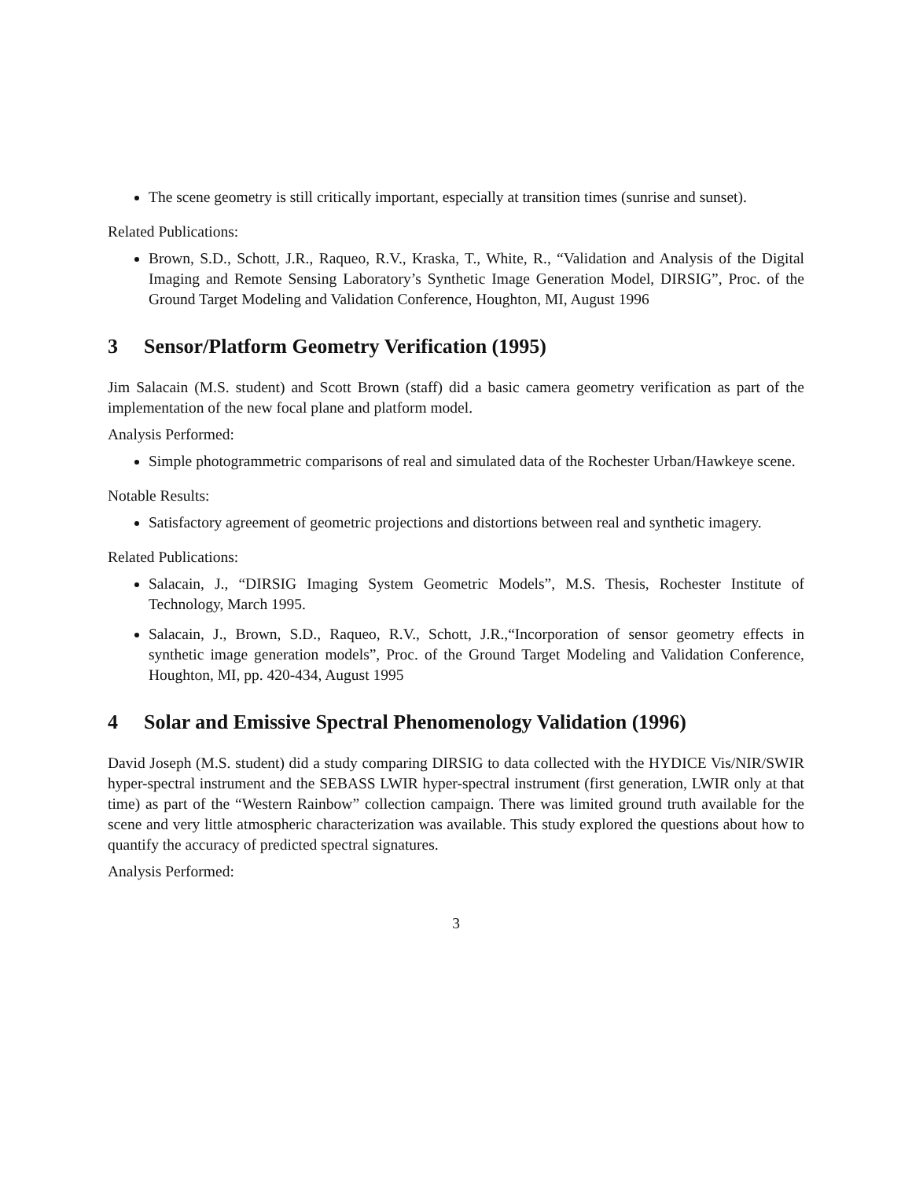The scene geometry is still critically important, especially at transition times (sunrise and sunset).
Related Publications:
Brown, S.D., Schott, J.R., Raqueo, R.V., Kraska, T., White, R., “Validation and Analysis of the Digital Imaging and Remote Sensing Laboratory’s Synthetic Image Generation Model, DIRSIG”, Proc. of the Ground Target Modeling and Validation Conference, Houghton, MI, August 1996
3 Sensor/Platform Geometry Verification (1995)
Jim Salacain (M.S. student) and Scott Brown (staff) did a basic camera geometry verification as part of the implementation of the new focal plane and platform model.
Analysis Performed:
Simple photogrammetric comparisons of real and simulated data of the Rochester Urban/Hawkeye scene.
Notable Results:
Satisfactory agreement of geometric projections and distortions between real and synthetic imagery.
Related Publications:
Salacain, J., “DIRSIG Imaging System Geometric Models”, M.S. Thesis, Rochester Institute of Technology, March 1995.
Salacain, J., Brown, S.D., Raqueo, R.V., Schott, J.R.,“Incorporation of sensor geometry effects in synthetic image generation models”, Proc. of the Ground Target Modeling and Validation Conference, Houghton, MI, pp. 420-434, August 1995
4 Solar and Emissive Spectral Phenomenology Validation (1996)
David Joseph (M.S. student) did a study comparing DIRSIG to data collected with the HYDICE Vis/NIR/SWIR hyper-spectral instrument and the SEBASS LWIR hyper-spectral instrument (first generation, LWIR only at that time) as part of the “Western Rainbow” collection campaign. There was limited ground truth available for the scene and very little atmospheric characterization was available. This study explored the questions about how to quantify the accuracy of predicted spectral signatures.
Analysis Performed:
3